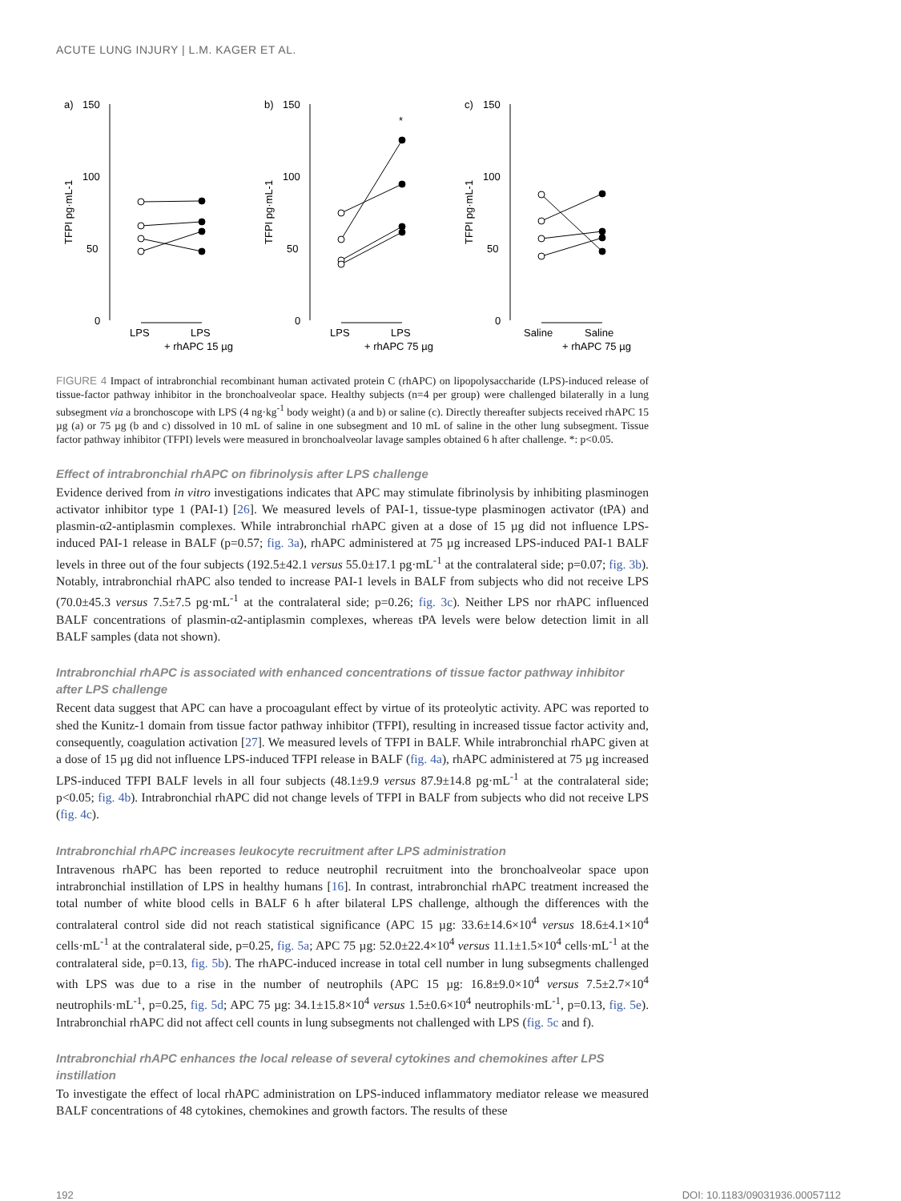ACUTE LUNG INJURY | L.M. KAGER ET AL.
a)
150
100
50
0
TFPI pg·mL-1
LPS
LPS
+ rhAPC 15 µg
b)
150
100
50
0
TFPI pg·mL-1
*
LPS
LPS
+ rhAPC 75 µg
c)
150
100
50
0
TFPI pg·mL-1
Saline
Saline
+ rhAPC 75 µg
FIGURE 4 Impact of intrabronchial recombinant human activated protein C (rhAPC) on lipopolysaccharide (LPS)-induced release of tissue-factor pathway inhibitor in the bronchoalveolar space. Healthy subjects (n=4 per group) were challenged bilaterally in a lung subsegment via a bronchoscope with LPS (4 ng·kg<sup>-1</sup> body weight) (a and b) or saline (c). Directly thereafter subjects received rhAPC 15 µg (a) or 75 µg (b and c) dissolved in 10 mL of saline in one subsegment and 10 mL of saline in the other lung subsegment. Tissue factor pathway inhibitor (TFPI) levels were measured in bronchoalveolar lavage samples obtained 6 h after challenge. *: p<0.05.
Effect of intrabronchial rhAPC on fibrinolysis after LPS challenge
Evidence derived from in vitro investigations indicates that APC may stimulate fibrinolysis by inhibiting plasminogen activator inhibitor type 1 (PAI-1) [26]. We measured levels of PAI-1, tissue-type plasminogen activator (tPA) and plasmin-α2-antiplasmin complexes. While intrabronchial rhAPC given at a dose of 15 µg did not influence LPS-induced PAI-1 release in BALF (p=0.57; fig. 3a), rhAPC administered at 75 µg increased LPS-induced PAI-1 BALF levels in three out of the four subjects (192.5±42.1 versus 55.0±17.1 pg·mL<sup>-1</sup> at the contralateral side; p=0.07; fig. 3b). Notably, intrabronchial rhAPC also tended to increase PAI-1 levels in BALF from subjects who did not receive LPS (70.0±45.3 versus 7.5±7.5 pg·mL<sup>-1</sup> at the contralateral side; p=0.26; fig. 3c). Neither LPS nor rhAPC influenced BALF concentrations of plasmin-α2-antiplasmin complexes, whereas tPA levels were below detection limit in all BALF samples (data not shown).
Intrabronchial rhAPC is associated with enhanced concentrations of tissue factor pathway inhibitor after LPS challenge
Recent data suggest that APC can have a procoagulant effect by virtue of its proteolytic activity. APC was reported to shed the Kunitz-1 domain from tissue factor pathway inhibitor (TFPI), resulting in increased tissue factor activity and, consequently, coagulation activation [27]. We measured levels of TFPI in BALF. While intrabronchial rhAPC given at a dose of 15 µg did not influence LPS-induced TFPI release in BALF (fig. 4a), rhAPC administered at 75 µg increased LPS-induced TFPI BALF levels in all four subjects (48.1±9.9 versus 87.9±14.8 pg·mL<sup>-1</sup> at the contralateral side; p<0.05; fig. 4b). Intrabronchial rhAPC did not change levels of TFPI in BALF from subjects who did not receive LPS (fig. 4c).
Intrabronchial rhAPC increases leukocyte recruitment after LPS administration
Intravenous rhAPC has been reported to reduce neutrophil recruitment into the bronchoalveolar space upon intrabronchial instillation of LPS in healthy humans [16]. In contrast, intrabronchial rhAPC treatment increased the total number of white blood cells in BALF 6 h after bilateral LPS challenge, although the differences with the contralateral control side did not reach statistical significance (APC 15 µg: 33.6±14.6×10<sup>4</sup> versus 18.6±4.1×10<sup>4</sup> cells·mL<sup>-1</sup> at the contralateral side, p=0.25, fig. 5a; APC 75 µg: 52.0±22.4×10<sup>4</sup> versus 11.1±1.5×10<sup>4</sup> cells·mL<sup>-1</sup> at the contralateral side, p=0.13, fig. 5b). The rhAPC-induced increase in total cell number in lung subsegments challenged with LPS was due to a rise in the number of neutrophils (APC 15 µg: 16.8±9.0×10<sup>4</sup> versus 7.5±2.7×10<sup>4</sup> neutrophils·mL<sup>-1</sup>, p=0.25, fig. 5d; APC 75 µg: 34.1±15.8×10<sup>4</sup> versus 1.5±0.6×10<sup>4</sup> neutrophils·mL<sup>-1</sup>, p=0.13, fig. 5e). Intrabronchial rhAPC did not affect cell counts in lung subsegments not challenged with LPS (fig. 5c and f).
Intrabronchial rhAPC enhances the local release of several cytokines and chemokines after LPS instillation
To investigate the effect of local rhAPC administration on LPS-induced inflammatory mediator release we measured BALF concentrations of 48 cytokines, chemokines and growth factors. The results of these
192 DOI: 10.1183/09031936.00057112